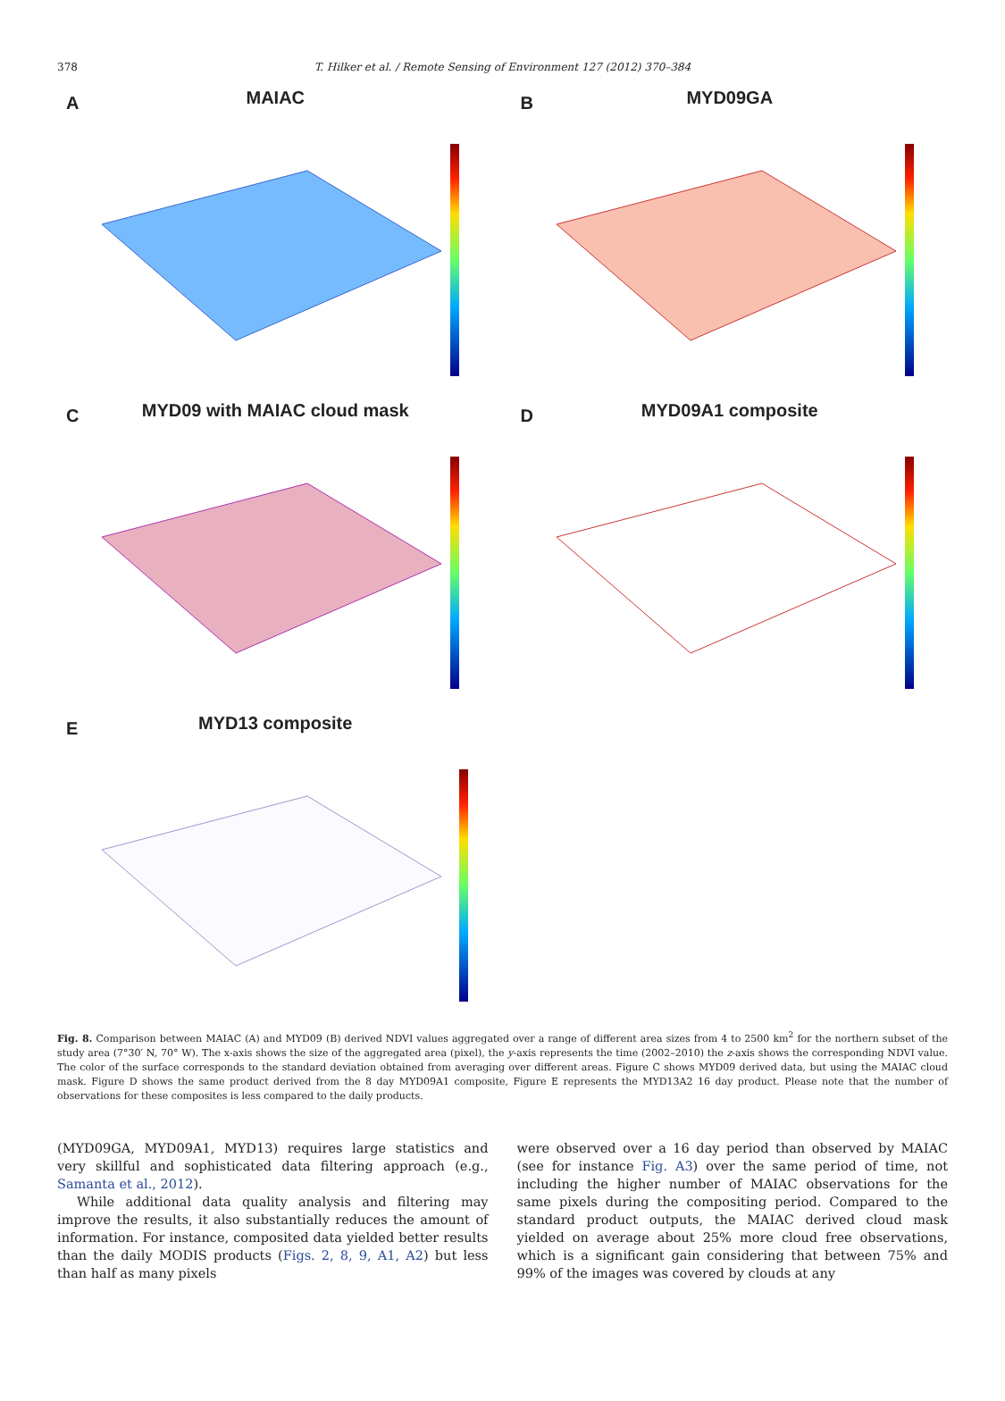378
T. Hilker et al. / Remote Sensing of Environment 127 (2012) 370–384
A
MAIAC
B
MYD09GA
C
MYD09 with MAIAC cloud mask
D
MYD09A1 composite
E
MYD13 composite
Fig. 8. Comparison between MAIAC (A) and MYD09 (B) derived NDVI values aggregated over a range of different area sizes from 4 to 2500 km<sup>2</sup> for the northern subset of the study area (7°30′ N, 70° W). The x-axis shows the size of the aggregated area (pixel), the y-axis represents the time (2002–2010) the z-axis shows the corresponding NDVI value. The color of the surface corresponds to the standard deviation obtained from averaging over different areas. Figure C shows MYD09 derived data, but using the MAIAC cloud mask. Figure D shows the same product derived from the 8 day MYD09A1 composite, Figure E represents the MYD13A2 16 day product. Please note that the number of observations for these composites is less compared to the daily products.
(MYD09GA, MYD09A1, MYD13) requires large statistics and very skillful and sophisticated data filtering approach (e.g., Samanta et al., 2012).
While additional data quality analysis and filtering may improve the results, it also substantially reduces the amount of information. For instance, composited data yielded better results than the daily MODIS products (Figs. 2, 8, 9, A1, A2) but less than half as many pixels
were observed over a 16 day period than observed by MAIAC (see for instance Fig. A3) over the same period of time, not including the higher number of MAIAC observations for the same pixels during the compositing period. Compared to the standard product outputs, the MAIAC derived cloud mask yielded on average about 25% more cloud free observations, which is a significant gain considering that between 75% and 99% of the images was covered by clouds at any